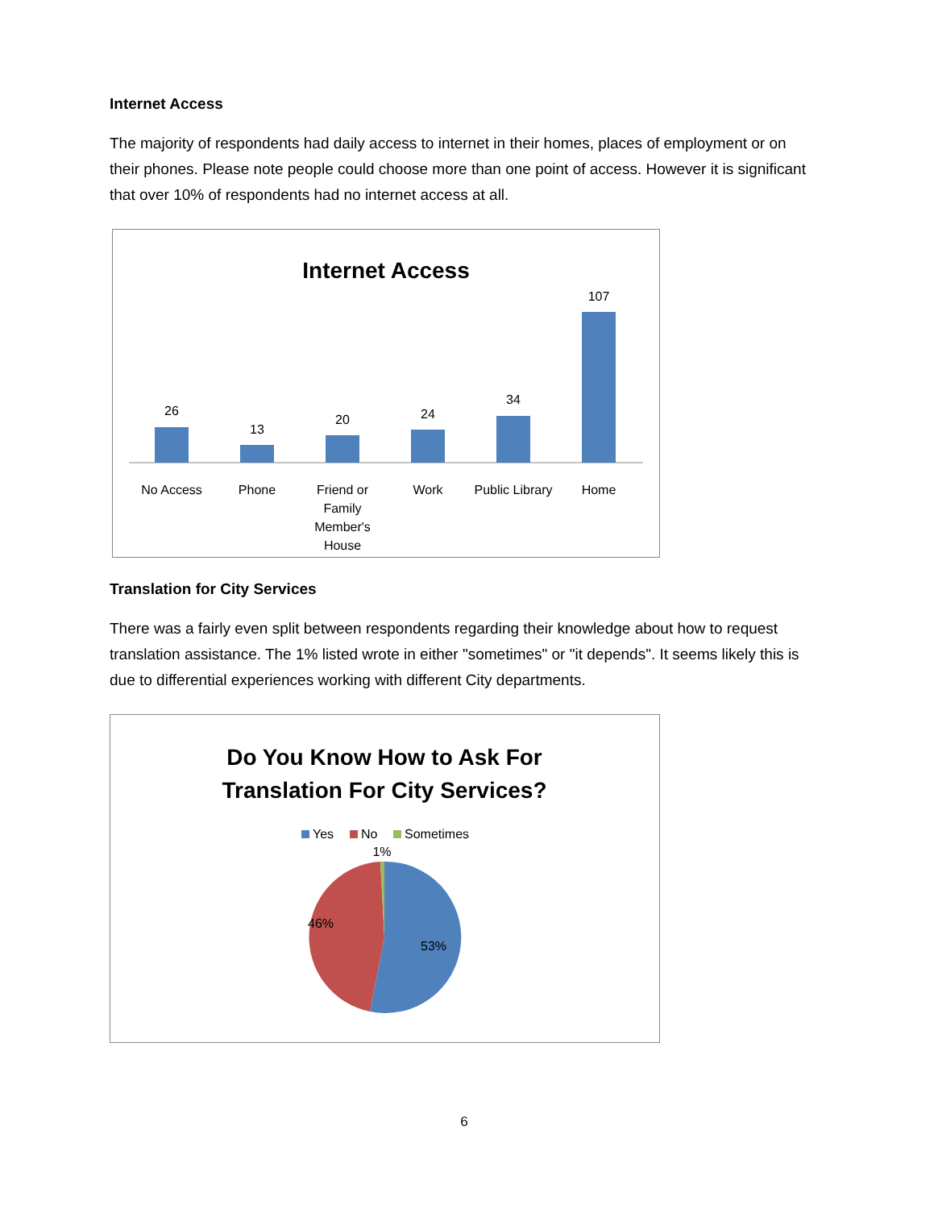Internet Access
The majority of respondents had daily access to internet in their homes, places of employment or on their phones. Please note people could choose more than one point of access. However it is significant that over 10% of respondents had no internet access at all.
Internet Access
26
13
20
24
34
107
No Access
Phone
Friend or
Family
Member's
House
Work
Public Library
Home
Translation for City Services
There was a fairly even split between respondents regarding their knowledge about how to request translation assistance. The 1% listed wrote in either "sometimes" or "it depends". It seems likely this is due to differential experiences working with different City departments.
Do You Know How to Ask For
Translation For City Services?
Yes
No
Sometimes
1%
46%
53%
6